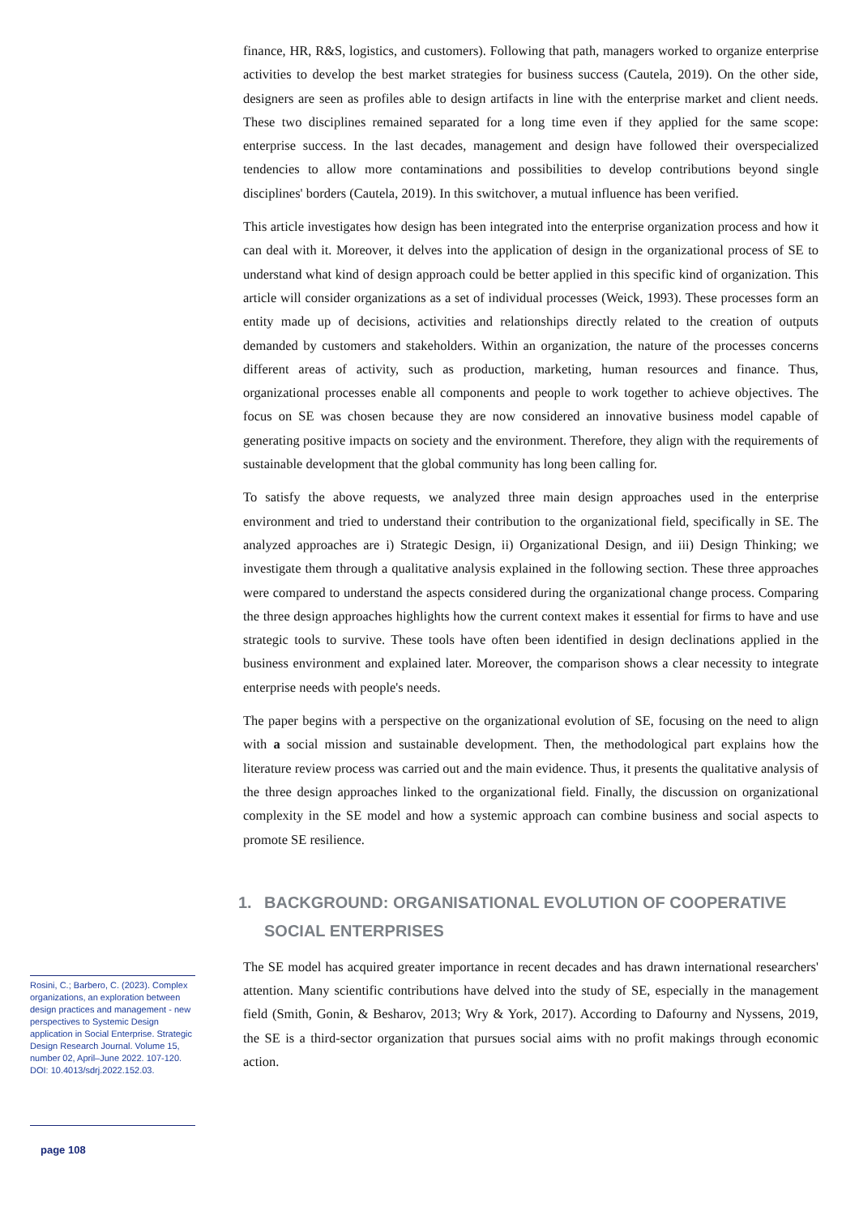Rosini, C.; Barbero, C. (2023). Complex organizations, an exploration between design practices and management - new perspectives to Systemic Design application in Social Enterprise. Strategic Design Research Journal. Volume 15, number 02, April–June 2022. 107-120.
DOI: 10.4013/sdrj.2022.152.03.
page 108
finance, HR, R&S, logistics, and customers). Following that path, managers worked to organize enterprise activities to develop the best market strategies for business success (Cautela, 2019). On the other side, designers are seen as profiles able to design artifacts in line with the enterprise market and client needs. These two disciplines remained separated for a long time even if they applied for the same scope: enterprise success. In the last decades, management and design have followed their overspecialized tendencies to allow more contaminations and possibilities to develop contributions beyond single disciplines' borders (Cautela, 2019). In this switchover, a mutual influence has been verified.
This article investigates how design has been integrated into the enterprise organization process and how it can deal with it. Moreover, it delves into the application of design in the organizational process of SE to understand what kind of design approach could be better applied in this specific kind of organization. This article will consider organizations as a set of individual processes (Weick, 1993). These processes form an entity made up of decisions, activities and relationships directly related to the creation of outputs demanded by customers and stakeholders. Within an organization, the nature of the processes concerns different areas of activity, such as production, marketing, human resources and finance. Thus, organizational processes enable all components and people to work together to achieve objectives. The focus on SE was chosen because they are now considered an innovative business model capable of generating positive impacts on society and the environment. Therefore, they align with the requirements of sustainable development that the global community has long been calling for.
To satisfy the above requests, we analyzed three main design approaches used in the enterprise environment and tried to understand their contribution to the organizational field, specifically in SE. The analyzed approaches are i) Strategic Design, ii) Organizational Design, and iii) Design Thinking; we investigate them through a qualitative analysis explained in the following section. These three approaches were compared to understand the aspects considered during the organizational change process. Comparing the three design approaches highlights how the current context makes it essential for firms to have and use strategic tools to survive. These tools have often been identified in design declinations applied in the business environment and explained later. Moreover, the comparison shows a clear necessity to integrate enterprise needs with people's needs.
The paper begins with a perspective on the organizational evolution of SE, focusing on the need to align with a social mission and sustainable development. Then, the methodological part explains how the literature review process was carried out and the main evidence. Thus, it presents the qualitative analysis of the three design approaches linked to the organizational field. Finally, the discussion on organizational complexity in the SE model and how a systemic approach can combine business and social aspects to promote SE resilience.
1. BACKGROUND: ORGANISATIONAL EVOLUTION OF COOPERATIVE SOCIAL ENTERPRISES
The SE model has acquired greater importance in recent decades and has drawn international researchers' attention. Many scientific contributions have delved into the study of SE, especially in the management field (Smith, Gonin, & Besharov, 2013; Wry & York, 2017). According to Dafourny and Nyssens, 2019, the SE is a third-sector organization that pursues social aims with no profit makings through economic action.